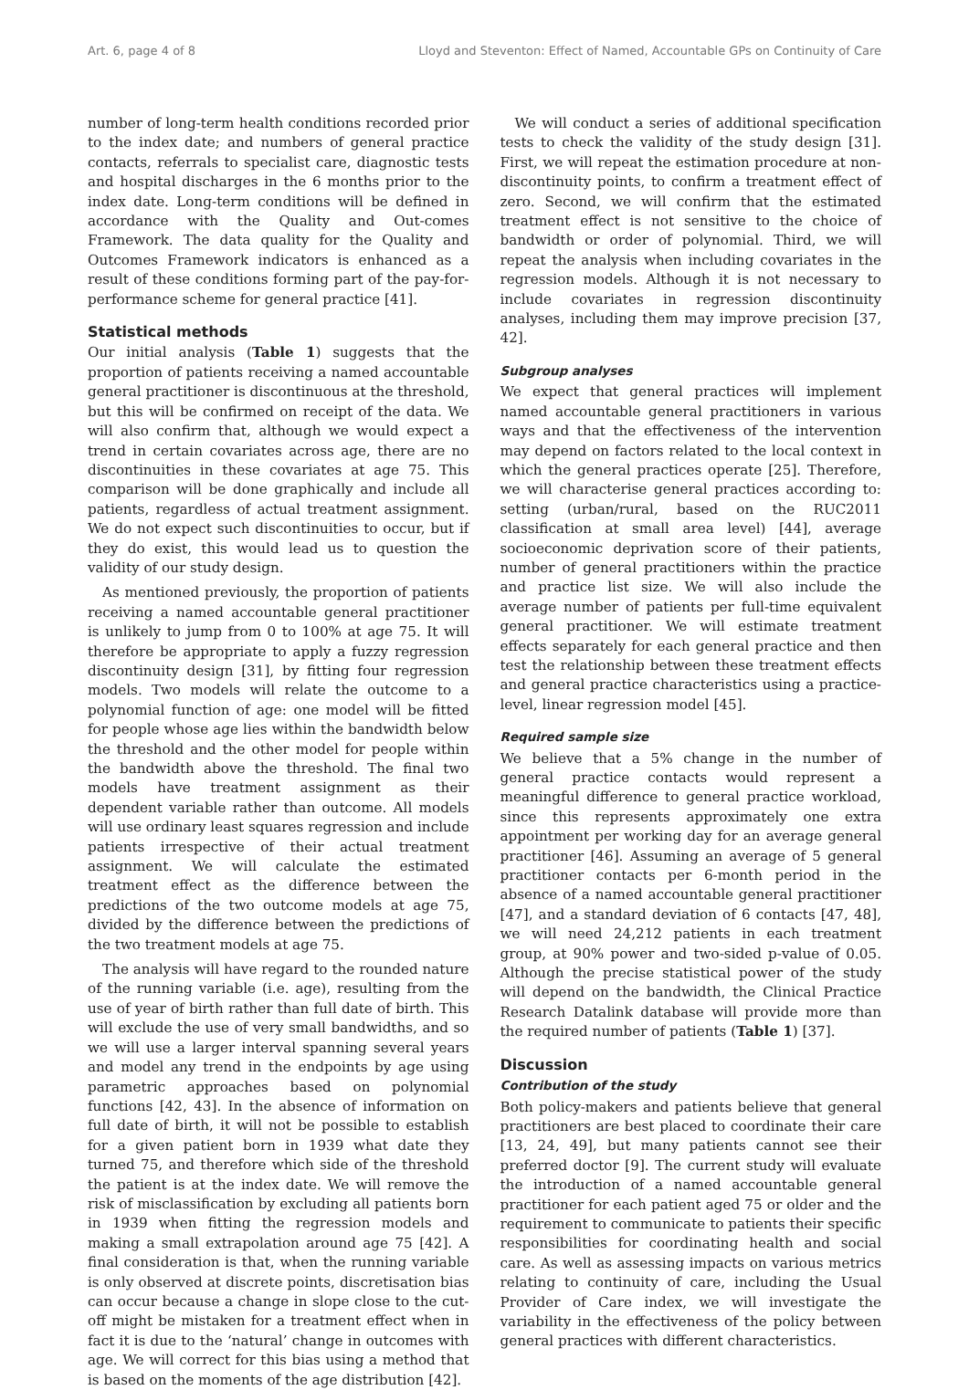Art. 6, page 4 of 8 Lloyd and Steventon: Effect of Named, Accountable GPs on Continuity of Care
number of long-term health conditions recorded prior to the index date; and numbers of general practice contacts, referrals to specialist care, diagnostic tests and hospital discharges in the 6 months prior to the index date. Long-term conditions will be defined in accordance with the Quality and Out-comes Framework. The data quality for the Quality and Outcomes Framework indicators is enhanced as a result of these conditions forming part of the pay-for-performance scheme for general practice [41].
Statistical methods
Our initial analysis (Table 1) suggests that the proportion of patients receiving a named accountable general practitioner is discontinuous at the threshold, but this will be confirmed on receipt of the data. We will also confirm that, although we would expect a trend in certain covariates across age, there are no discontinuities in these covariates at age 75. This comparison will be done graphically and include all patients, regardless of actual treatment assignment. We do not expect such discontinuities to occur, but if they do exist, this would lead us to question the validity of our study design.
As mentioned previously, the proportion of patients receiving a named accountable general practitioner is unlikely to jump from 0 to 100% at age 75. It will therefore be appropriate to apply a fuzzy regression discontinuity design [31], by fitting four regression models. Two models will relate the outcome to a polynomial function of age: one model will be fitted for people whose age lies within the bandwidth below the threshold and the other model for people within the bandwidth above the threshold. The final two models have treatment assignment as their dependent variable rather than outcome. All models will use ordinary least squares regression and include patients irrespective of their actual treatment assignment. We will calculate the estimated treatment effect as the difference between the predictions of the two outcome models at age 75, divided by the difference between the predictions of the two treatment models at age 75.
The analysis will have regard to the rounded nature of the running variable (i.e. age), resulting from the use of year of birth rather than full date of birth. This will exclude the use of very small bandwidths, and so we will use a larger interval spanning several years and model any trend in the endpoints by age using parametric approaches based on polynomial functions [42, 43]. In the absence of information on full date of birth, it will not be possible to establish for a given patient born in 1939 what date they turned 75, and therefore which side of the threshold the patient is at the index date. We will remove the risk of misclassification by excluding all patients born in 1939 when fitting the regression models and making a small extrapolation around age 75 [42]. A final consideration is that, when the running variable is only observed at discrete points, discretisation bias can occur because a change in slope close to the cut-off might be mistaken for a treatment effect when in fact it is due to the ‘natural’ change in outcomes with age. We will correct for this bias using a method that is based on the moments of the age distribution [42].
We will conduct a series of additional specification tests to check the validity of the study design [31]. First, we will repeat the estimation procedure at non-discontinuity points, to confirm a treatment effect of zero. Second, we will confirm that the estimated treatment effect is not sensitive to the choice of bandwidth or order of polynomial. Third, we will repeat the analysis when including covariates in the regression models. Although it is not necessary to include covariates in regression discontinuity analyses, including them may improve precision [37, 42].
Subgroup analyses
We expect that general practices will implement named accountable general practitioners in various ways and that the effectiveness of the intervention may depend on factors related to the local context in which the general practices operate [25]. Therefore, we will characterise general practices according to: setting (urban/rural, based on the RUC2011 classification at small area level) [44], average socioeconomic deprivation score of their patients, number of general practitioners within the practice and practice list size. We will also include the average number of patients per full-time equivalent general practitioner. We will estimate treatment effects separately for each general practice and then test the relationship between these treatment effects and general practice characteristics using a practice-level, linear regression model [45].
Required sample size
We believe that a 5% change in the number of general practice contacts would represent a meaningful difference to general practice workload, since this represents approximately one extra appointment per working day for an average general practitioner [46]. Assuming an average of 5 general practitioner contacts per 6-month period in the absence of a named accountable general practitioner [47], and a standard deviation of 6 contacts [47, 48], we will need 24,212 patients in each treatment group, at 90% power and two-sided p-value of 0.05. Although the precise statistical power of the study will depend on the bandwidth, the Clinical Practice Research Datalink database will provide more than the required number of patients (Table 1) [37].
Discussion
Contribution of the study
Both policy-makers and patients believe that general practitioners are best placed to coordinate their care [13, 24, 49], but many patients cannot see their preferred doctor [9]. The current study will evaluate the introduction of a named accountable general practitioner for each patient aged 75 or older and the requirement to communicate to patients their specific responsibilities for coordinating health and social care. As well as assessing impacts on various metrics relating to continuity of care, including the Usual Provider of Care index, we will investigate the variability in the effectiveness of the policy between general practices with different characteristics.